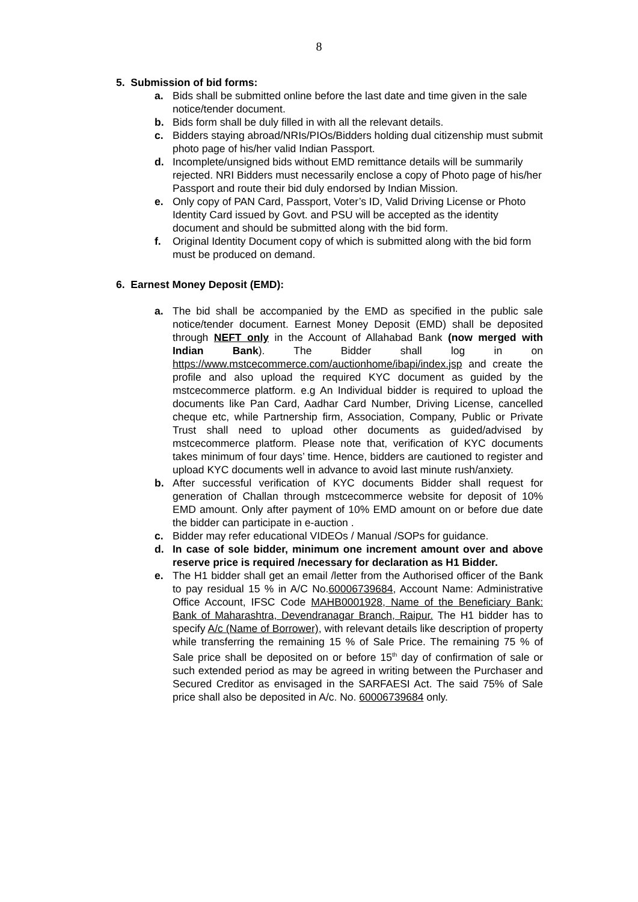8
5. Submission of bid forms:
a. Bids shall be submitted online before the last date and time given in the sale notice/tender document.
b. Bids form shall be duly filled in with all the relevant details.
c. Bidders staying abroad/NRIs/PIOs/Bidders holding dual citizenship must submit photo page of his/her valid Indian Passport.
d. Incomplete/unsigned bids without EMD remittance details will be summarily rejected. NRI Bidders must necessarily enclose a copy of Photo page of his/her Passport and route their bid duly endorsed by Indian Mission.
e. Only copy of PAN Card, Passport, Voter’s ID, Valid Driving License or Photo Identity Card issued by Govt. and PSU will be accepted as the identity document and should be submitted along with the bid form.
f. Original Identity Document copy of which is submitted along with the bid form must be produced on demand.
6. Earnest Money Deposit (EMD):
a. The bid shall be accompanied by the EMD as specified in the public sale notice/tender document. Earnest Money Deposit (EMD) shall be deposited through NEFT only in the Account of Allahabad Bank (now merged with Indian Bank). The Bidder shall log in on https://www.mstcecommerce.com/auctionhome/ibapi/index.jsp and create the profile and also upload the required KYC document as guided by the mstcecommerce platform. e.g An Individual bidder is required to upload the documents like Pan Card, Aadhar Card Number, Driving License, cancelled cheque etc, while Partnership firm, Association, Company, Public or Private Trust shall need to upload other documents as guided/advised by mstcecommerce platform. Please note that, verification of KYC documents takes minimum of four days’ time. Hence, bidders are cautioned to register and upload KYC documents well in advance to avoid last minute rush/anxiety.
b. After successful verification of KYC documents Bidder shall request for generation of Challan through mstcecommerce website for deposit of 10% EMD amount. Only after payment of 10% EMD amount on or before due date the bidder can participate in e-auction .
c. Bidder may refer educational VIDEOs / Manual /SOPs for guidance.
d. In case of sole bidder, minimum one increment amount over and above reserve price is required /necessary for declaration as H1 Bidder.
e. The H1 bidder shall get an email /letter from the Authorised officer of the Bank to pay residual 15 % in A/C No.60006739684, Account Name: Administrative Office Account, IFSC Code MAHB0001928, Name of the Beneficiary Bank: Bank of Maharashtra, Devendranagar Branch, Raipur. The H1 bidder has to specify A/c (Name of Borrower), with relevant details like description of property while transferring the remaining 15 % of Sale Price. The remaining 75 % of Sale price shall be deposited on or before 15<sup>th</sup> day of confirmation of sale or such extended period as may be agreed in writing between the Purchaser and Secured Creditor as envisaged in the SARFAESI Act. The said 75% of Sale price shall also be deposited in A/c. No. 60006739684 only.